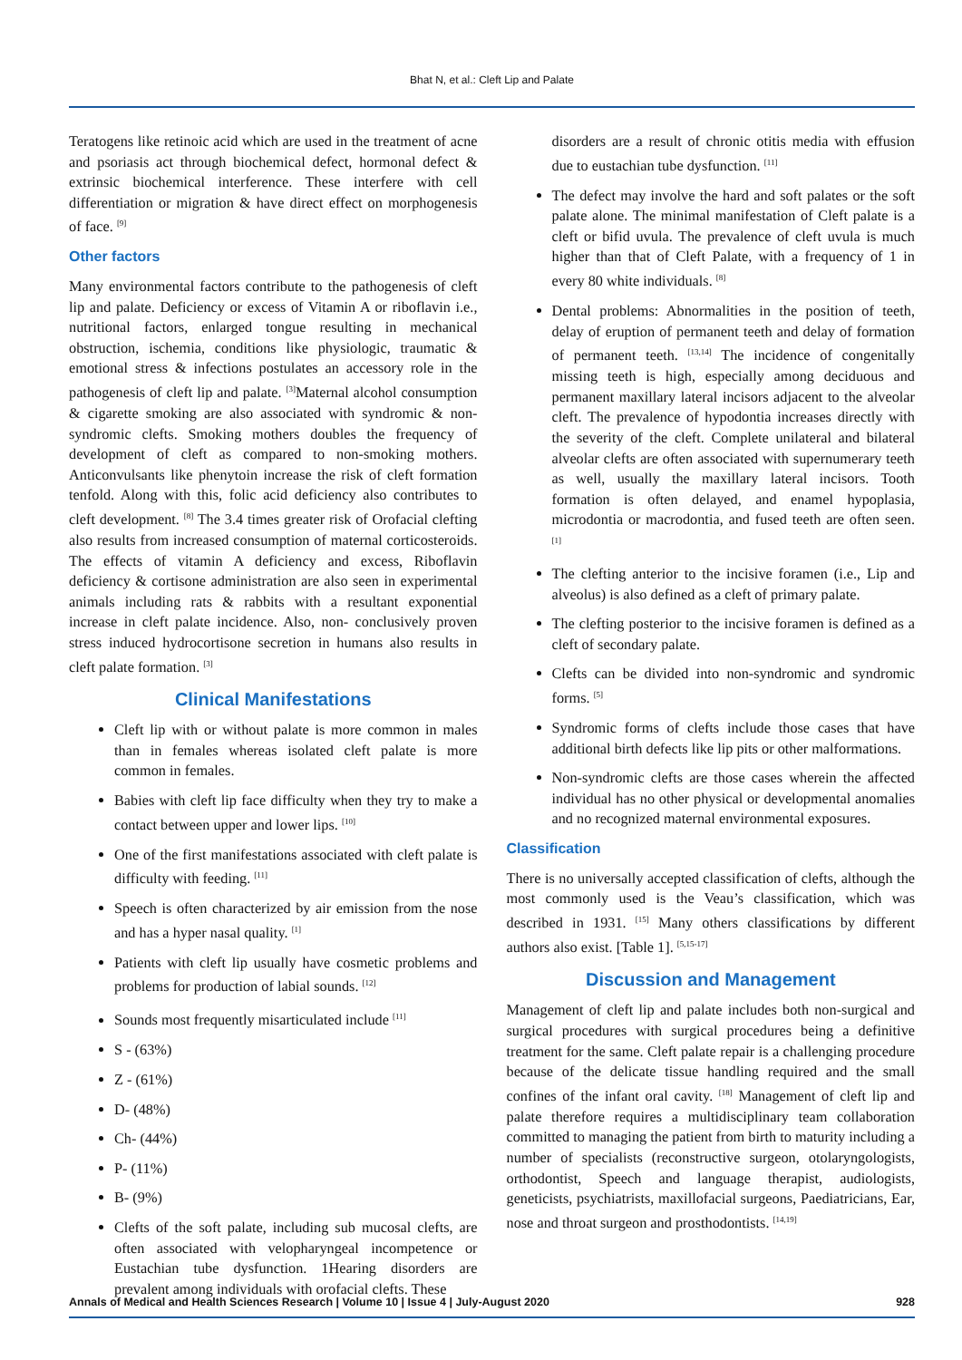Bhat N, et al.: Cleft Lip and Palate
Teratogens like retinoic acid which are used in the treatment of acne and psoriasis act through biochemical defect, hormonal defect & extrinsic biochemical interference. These interfere with cell differentiation or migration & have direct effect on morphogenesis of face. <sup>[9]</sup>
Other factors
Many environmental factors contribute to the pathogenesis of cleft lip and palate. Deficiency or excess of Vitamin A or riboflavin i.e., nutritional factors, enlarged tongue resulting in mechanical obstruction, ischemia, conditions like physiologic, traumatic & emotional stress & infections postulates an accessory role in the pathogenesis of cleft lip and palate. <sup>[3]</sup>Maternal alcohol consumption & cigarette smoking are also associated with syndromic & non- syndromic clefts. Smoking mothers doubles the frequency of development of cleft as compared to non-smoking mothers. Anticonvulsants like phenytoin increase the risk of cleft formation tenfold. Along with this, folic acid deficiency also contributes to cleft development. <sup>[8]</sup> The 3.4 times greater risk of Orofacial clefting also results from increased consumption of maternal corticosteroids. The effects of vitamin A deficiency and excess, Riboflavin deficiency & cortisone administration are also seen in experimental animals including rats & rabbits with a resultant exponential increase in cleft palate incidence. Also, non- conclusively proven stress induced hydrocortisone secretion in humans also results in cleft palate formation. <sup>[3]</sup>
Clinical Manifestations
Cleft lip with or without palate is more common in males than in females whereas isolated cleft palate is more common in females.
Babies with cleft lip face difficulty when they try to make a contact between upper and lower lips. <sup>[10]</sup>
One of the first manifestations associated with cleft palate is difficulty with feeding. <sup>[11]</sup>
Speech is often characterized by air emission from the nose and has a hyper nasal quality. <sup>[1]</sup>
Patients with cleft lip usually have cosmetic problems and problems for production of labial sounds. <sup>[12]</sup>
Sounds most frequently misarticulated include <sup>[11]</sup>
S - (63%)
Z - (61%)
D- (48%)
Ch- (44%)
P- (11%)
B- (9%)
Clefts of the soft palate, including sub mucosal clefts, are often associated with velopharyngeal incompetence or Eustachian tube dysfunction. 1Hearing disorders are prevalent among individuals with orofacial clefts. These
disorders are a result of chronic otitis media with effusion due to eustachian tube dysfunction. <sup>[11]</sup>
The defect may involve the hard and soft palates or the soft palate alone. The minimal manifestation of Cleft palate is a cleft or bifid uvula. The prevalence of cleft uvula is much higher than that of Cleft Palate, with a frequency of 1 in every 80 white individuals. <sup>[8]</sup>
Dental problems: Abnormalities in the position of teeth, delay of eruption of permanent teeth and delay of formation of permanent teeth. <sup>[13,14]</sup> The incidence of congenitally missing teeth is high, especially among deciduous and permanent maxillary lateral incisors adjacent to the alveolar cleft. The prevalence of hypodontia increases directly with the severity of the cleft. Complete unilateral and bilateral alveolar clefts are often associated with supernumerary teeth as well, usually the maxillary lateral incisors. Tooth formation is often delayed, and enamel hypoplasia, microdontia or macrodontia, and fused teeth are often seen. <sup>[1]</sup>
The clefting anterior to the incisive foramen (i.e., Lip and alveolus) is also defined as a cleft of primary palate.
The clefting posterior to the incisive foramen is defined as a cleft of secondary palate.
Clefts can be divided into non-syndromic and syndromic forms. <sup>[5]</sup>
Syndromic forms of clefts include those cases that have additional birth defects like lip pits or other malformations.
Non-syndromic clefts are those cases wherein the affected individual has no other physical or developmental anomalies and no recognized maternal environmental exposures.
Classification
There is no universally accepted classification of clefts, although the most commonly used is the Veau’s classification, which was described in 1931. <sup>[15]</sup> Many others classifications by different authors also exist. [Table 1]. <sup>[5,15-17]</sup>
Discussion and Management
Management of cleft lip and palate includes both non-surgical and surgical procedures with surgical procedures being a definitive treatment for the same. Cleft palate repair is a challenging procedure because of the delicate tissue handling required and the small confines of the infant oral cavity. <sup>[18]</sup> Management of cleft lip and palate therefore requires a multidisciplinary team collaboration committed to managing the patient from birth to maturity including a number of specialists (reconstructive surgeon, otolaryngologists, orthodontist, Speech and language therapist, audiologists, geneticists, psychiatrists, maxillofacial surgeons, Paediatricians, Ear, nose and throat surgeon and prosthodontists. <sup>[14,19]</sup>
Annals of Medical and Health Sciences Research | Volume 10 | Issue 4 | July-August 2020 928